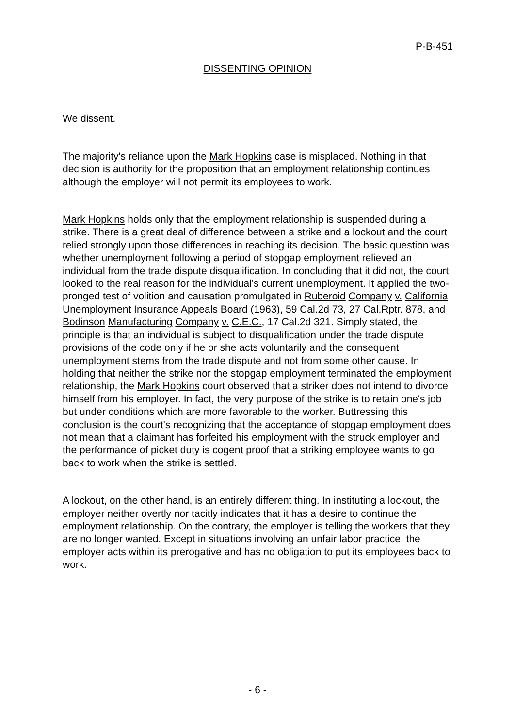P-B-451
DISSENTING OPINION
We dissent.
The majority's reliance upon the Mark Hopkins case is misplaced. Nothing in that decision is authority for the proposition that an employment relationship continues although the employer will not permit its employees to work.
Mark Hopkins holds only that the employment relationship is suspended during a strike. There is a great deal of difference between a strike and a lockout and the court relied strongly upon those differences in reaching its decision. The basic question was whether unemployment following a period of stopgap employment relieved an individual from the trade dispute disqualification. In concluding that it did not, the court looked to the real reason for the individual's current unemployment. It applied the two-pronged test of volition and causation promulgated in Ruberoid Company v. California Unemployment Insurance Appeals Board (1963), 59 Cal.2d 73, 27 Cal.Rptr. 878, and Bodinson Manufacturing Company v. C.E.C., 17 Cal.2d 321. Simply stated, the principle is that an individual is subject to disqualification under the trade dispute provisions of the code only if he or she acts voluntarily and the consequent unemployment stems from the trade dispute and not from some other cause. In holding that neither the strike nor the stopgap employment terminated the employment relationship, the Mark Hopkins court observed that a striker does not intend to divorce himself from his employer. In fact, the very purpose of the strike is to retain one's job but under conditions which are more favorable to the worker. Buttressing this conclusion is the court's recognizing that the acceptance of stopgap employment does not mean that a claimant has forfeited his employment with the struck employer and the performance of picket duty is cogent proof that a striking employee wants to go back to work when the strike is settled.
A lockout, on the other hand, is an entirely different thing. In instituting a lockout, the employer neither overtly nor tacitly indicates that it has a desire to continue the employment relationship. On the contrary, the employer is telling the workers that they are no longer wanted. Except in situations involving an unfair labor practice, the employer acts within its prerogative and has no obligation to put its employees back to work.
- 6 -